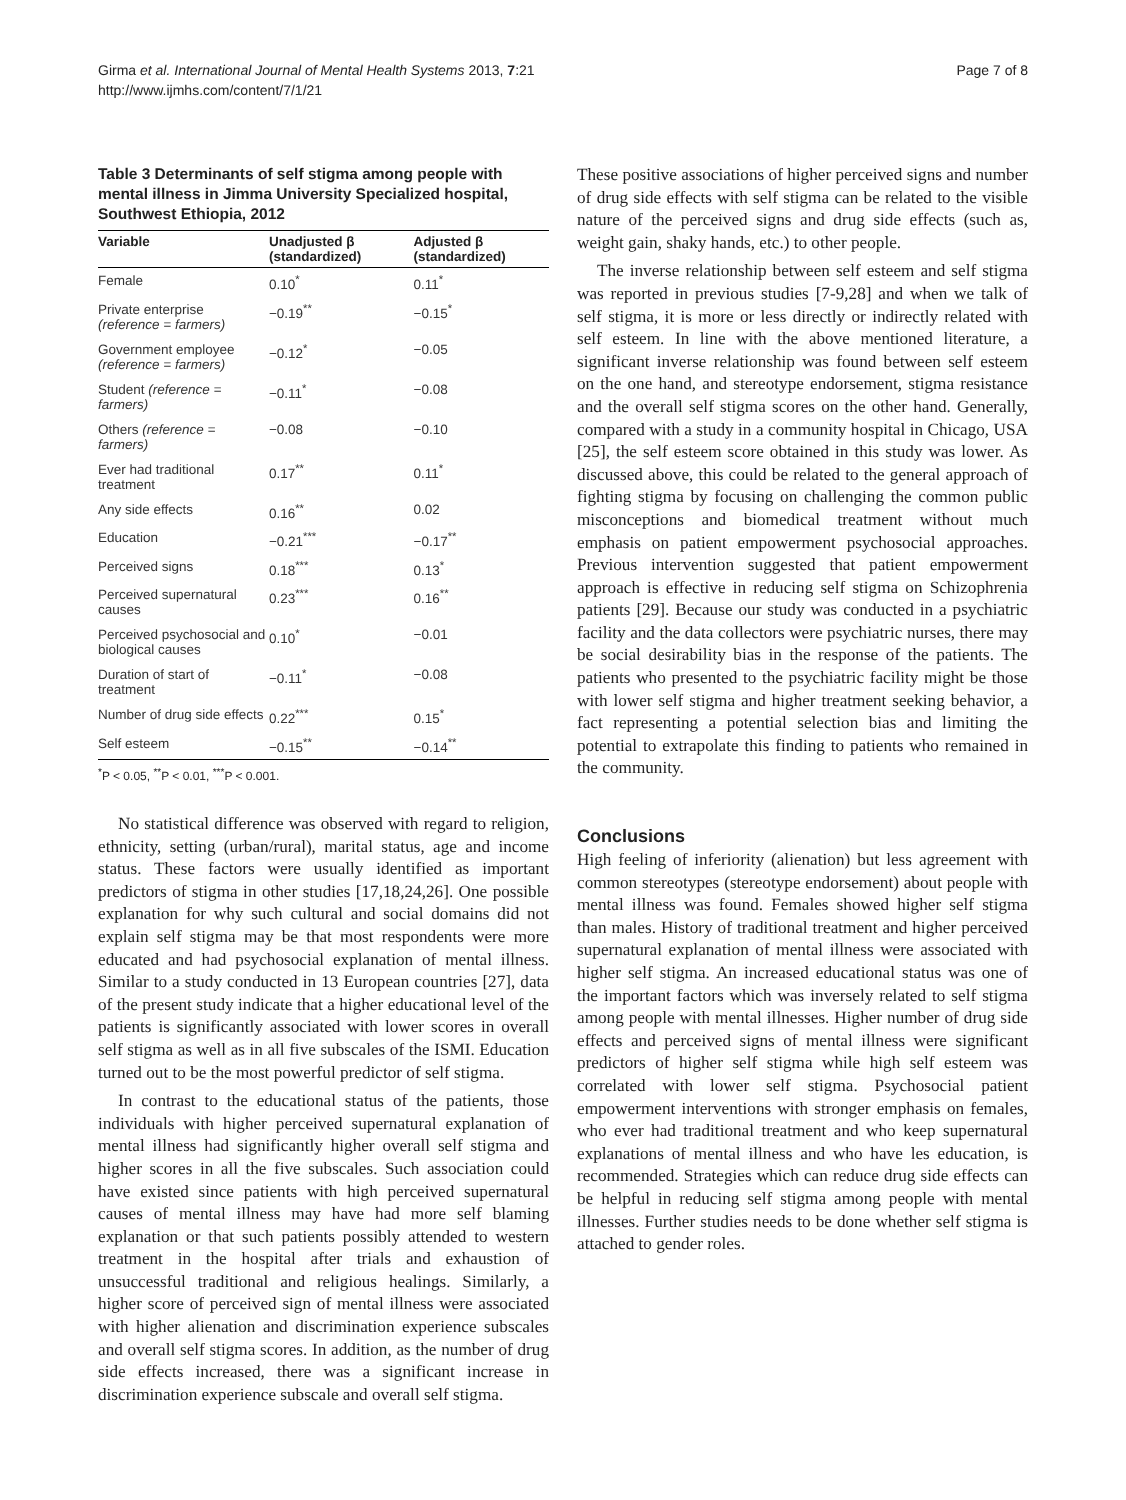Girma et al. International Journal of Mental Health Systems 2013, 7:21
http://www.ijmhs.com/content/7/1/21
Page 7 of 8
Table 3 Determinants of self stigma among people with mental illness in Jimma University Specialized hospital, Southwest Ethiopia, 2012
| Variable | Unadjusted β (standardized) | Adjusted β (standardized) |
| --- | --- | --- |
| Female | 0.10<sup>*</sup> | 0.11<sup>*</sup> |
| Private enterprise (reference = farmers) | −0.19<sup>**</sup> | −0.15<sup>*</sup> |
| Government employee (reference = farmers) | −0.12<sup>*</sup> | −0.05 |
| Student (reference = farmers) | −0.11<sup>*</sup> | −0.08 |
| Others (reference = farmers) | −0.08 | −0.10 |
| Ever had traditional treatment | 0.17<sup>**</sup> | 0.11<sup>*</sup> |
| Any side effects | 0.16<sup>**</sup> | 0.02 |
| Education | −0.21<sup>***</sup> | −0.17<sup>**</sup> |
| Perceived signs | 0.18<sup>***</sup> | 0.13<sup>*</sup> |
| Perceived supernatural causes | 0.23<sup>***</sup> | 0.16<sup>**</sup> |
| Perceived psychosocial and biological causes | 0.10<sup>*</sup> | −0.01 |
| Duration of start of treatment | −0.11<sup>*</sup> | −0.08 |
| Number of drug side effects | 0.22<sup>***</sup> | 0.15<sup>*</sup> |
| Self esteem | −0.15<sup>**</sup> | −0.14<sup>**</sup> |
<sup>*</sup> P < 0.05, <sup>**</sup>P < 0.01, <sup>***</sup>P < 0.001.
No statistical difference was observed with regard to religion, ethnicity, setting (urban/rural), marital status, age and income status. These factors were usually identified as important predictors of stigma in other studies [17,18,24,26]. One possible explanation for why such cultural and social domains did not explain self stigma may be that most respondents were more educated and had psychosocial explanation of mental illness. Similar to a study conducted in 13 European countries [27], data of the present study indicate that a higher educational level of the patients is significantly associated with lower scores in overall self stigma as well as in all five subscales of the ISMI. Education turned out to be the most powerful predictor of self stigma.
In contrast to the educational status of the patients, those individuals with higher perceived supernatural explanation of mental illness had significantly higher overall self stigma and higher scores in all the five subscales. Such association could have existed since patients with high perceived supernatural causes of mental illness may have had more self blaming explanation or that such patients possibly attended to western treatment in the hospital after trials and exhaustion of unsuccessful traditional and religious healings. Similarly, a higher score of perceived sign of mental illness were associated with higher alienation and discrimination experience subscales and overall self stigma scores. In addition, as the number of drug side effects increased, there was a significant increase in discrimination experience subscale and overall self stigma.
These positive associations of higher perceived signs and number of drug side effects with self stigma can be related to the visible nature of the perceived signs and drug side effects (such as, weight gain, shaky hands, etc.) to other people.
The inverse relationship between self esteem and self stigma was reported in previous studies [7-9,28] and when we talk of self stigma, it is more or less directly or indirectly related with self esteem. In line with the above mentioned literature, a significant inverse relationship was found between self esteem on the one hand, and stereotype endorsement, stigma resistance and the overall self stigma scores on the other hand. Generally, compared with a study in a community hospital in Chicago, USA [25], the self esteem score obtained in this study was lower. As discussed above, this could be related to the general approach of fighting stigma by focusing on challenging the common public misconceptions and biomedical treatment without much emphasis on patient empowerment psychosocial approaches. Previous intervention suggested that patient empowerment approach is effective in reducing self stigma on Schizophrenia patients [29]. Because our study was conducted in a psychiatric facility and the data collectors were psychiatric nurses, there may be social desirability bias in the response of the patients. The patients who presented to the psychiatric facility might be those with lower self stigma and higher treatment seeking behavior, a fact representing a potential selection bias and limiting the potential to extrapolate this finding to patients who remained in the community.
Conclusions
High feeling of inferiority (alienation) but less agreement with common stereotypes (stereotype endorsement) about people with mental illness was found. Females showed higher self stigma than males. History of traditional treatment and higher perceived supernatural explanation of mental illness were associated with higher self stigma. An increased educational status was one of the important factors which was inversely related to self stigma among people with mental illnesses. Higher number of drug side effects and perceived signs of mental illness were significant predictors of higher self stigma while high self esteem was correlated with lower self stigma. Psychosocial patient empowerment interventions with stronger emphasis on females, who ever had traditional treatment and who keep supernatural explanations of mental illness and who have les education, is recommended. Strategies which can reduce drug side effects can be helpful in reducing self stigma among people with mental illnesses. Further studies needs to be done whether self stigma is attached to gender roles.